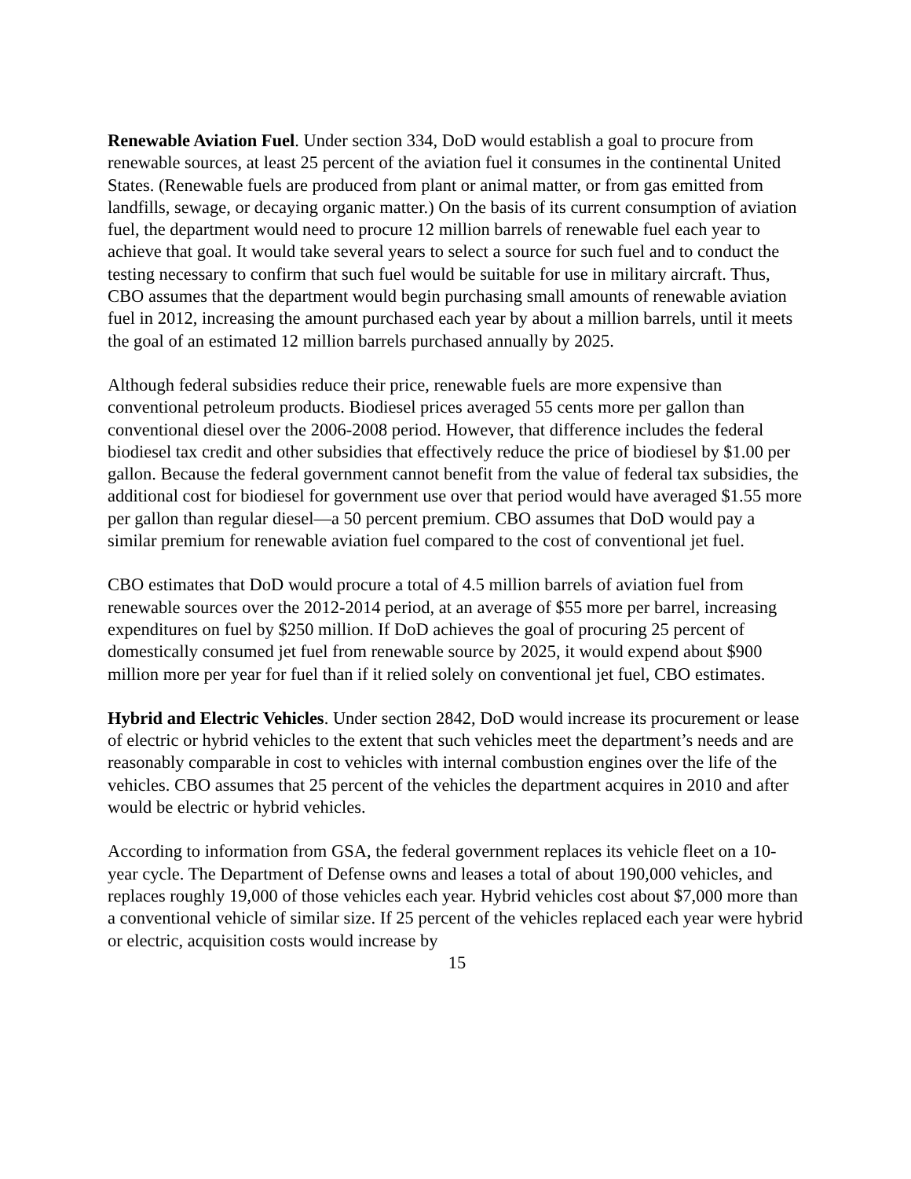Renewable Aviation Fuel. Under section 334, DoD would establish a goal to procure from renewable sources, at least 25 percent of the aviation fuel it consumes in the continental United States. (Renewable fuels are produced from plant or animal matter, or from gas emitted from landfills, sewage, or decaying organic matter.) On the basis of its current consumption of aviation fuel, the department would need to procure 12 million barrels of renewable fuel each year to achieve that goal. It would take several years to select a source for such fuel and to conduct the testing necessary to confirm that such fuel would be suitable for use in military aircraft. Thus, CBO assumes that the department would begin purchasing small amounts of renewable aviation fuel in 2012, increasing the amount purchased each year by about a million barrels, until it meets the goal of an estimated 12 million barrels purchased annually by 2025.
Although federal subsidies reduce their price, renewable fuels are more expensive than conventional petroleum products. Biodiesel prices averaged 55 cents more per gallon than conventional diesel over the 2006-2008 period. However, that difference includes the federal biodiesel tax credit and other subsidies that effectively reduce the price of biodiesel by $1.00 per gallon. Because the federal government cannot benefit from the value of federal tax subsidies, the additional cost for biodiesel for government use over that period would have averaged $1.55 more per gallon than regular diesel—a 50 percent premium. CBO assumes that DoD would pay a similar premium for renewable aviation fuel compared to the cost of conventional jet fuel.
CBO estimates that DoD would procure a total of 4.5 million barrels of aviation fuel from renewable sources over the 2012-2014 period, at an average of $55 more per barrel, increasing expenditures on fuel by $250 million. If DoD achieves the goal of procuring 25 percent of domestically consumed jet fuel from renewable source by 2025, it would expend about $900 million more per year for fuel than if it relied solely on conventional jet fuel, CBO estimates.
Hybrid and Electric Vehicles. Under section 2842, DoD would increase its procurement or lease of electric or hybrid vehicles to the extent that such vehicles meet the department’s needs and are reasonably comparable in cost to vehicles with internal combustion engines over the life of the vehicles. CBO assumes that 25 percent of the vehicles the department acquires in 2010 and after would be electric or hybrid vehicles.
According to information from GSA, the federal government replaces its vehicle fleet on a 10-year cycle. The Department of Defense owns and leases a total of about 190,000 vehicles, and replaces roughly 19,000 of those vehicles each year. Hybrid vehicles cost about $7,000 more than a conventional vehicle of similar size. If 25 percent of the vehicles replaced each year were hybrid or electric, acquisition costs would increase by
15